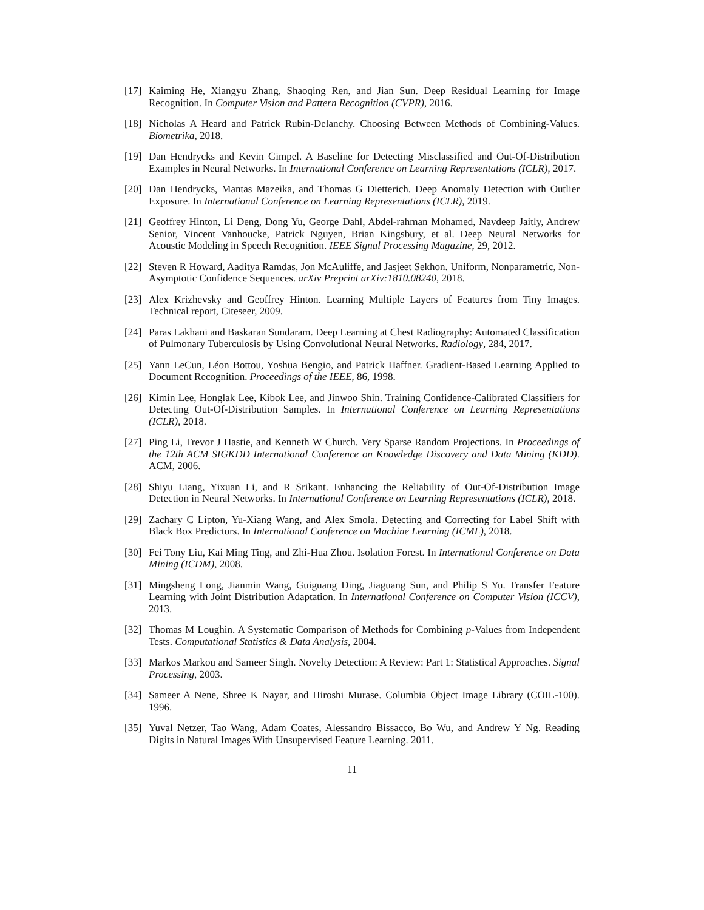[17] Kaiming He, Xiangyu Zhang, Shaoqing Ren, and Jian Sun. Deep Residual Learning for Image Recognition. In Computer Vision and Pattern Recognition (CVPR), 2016.
[18] Nicholas A Heard and Patrick Rubin-Delanchy. Choosing Between Methods of Combining-Values. Biometrika, 2018.
[19] Dan Hendrycks and Kevin Gimpel. A Baseline for Detecting Misclassified and Out-Of-Distribution Examples in Neural Networks. In International Conference on Learning Representations (ICLR), 2017.
[20] Dan Hendrycks, Mantas Mazeika, and Thomas G Dietterich. Deep Anomaly Detection with Outlier Exposure. In International Conference on Learning Representations (ICLR), 2019.
[21] Geoffrey Hinton, Li Deng, Dong Yu, George Dahl, Abdel-rahman Mohamed, Navdeep Jaitly, Andrew Senior, Vincent Vanhoucke, Patrick Nguyen, Brian Kingsbury, et al. Deep Neural Networks for Acoustic Modeling in Speech Recognition. IEEE Signal Processing Magazine, 29, 2012.
[22] Steven R Howard, Aaditya Ramdas, Jon McAuliffe, and Jasjeet Sekhon. Uniform, Nonparametric, Non-Asymptotic Confidence Sequences. arXiv Preprint arXiv:1810.08240, 2018.
[23] Alex Krizhevsky and Geoffrey Hinton. Learning Multiple Layers of Features from Tiny Images. Technical report, Citeseer, 2009.
[24] Paras Lakhani and Baskaran Sundaram. Deep Learning at Chest Radiography: Automated Classification of Pulmonary Tuberculosis by Using Convolutional Neural Networks. Radiology, 284, 2017.
[25] Yann LeCun, Léon Bottou, Yoshua Bengio, and Patrick Haffner. Gradient-Based Learning Applied to Document Recognition. Proceedings of the IEEE, 86, 1998.
[26] Kimin Lee, Honglak Lee, Kibok Lee, and Jinwoo Shin. Training Confidence-Calibrated Classifiers for Detecting Out-Of-Distribution Samples. In International Conference on Learning Representations (ICLR), 2018.
[27] Ping Li, Trevor J Hastie, and Kenneth W Church. Very Sparse Random Projections. In Proceedings of the 12th ACM SIGKDD International Conference on Knowledge Discovery and Data Mining (KDD). ACM, 2006.
[28] Shiyu Liang, Yixuan Li, and R Srikant. Enhancing the Reliability of Out-Of-Distribution Image Detection in Neural Networks. In International Conference on Learning Representations (ICLR), 2018.
[29] Zachary C Lipton, Yu-Xiang Wang, and Alex Smola. Detecting and Correcting for Label Shift with Black Box Predictors. In International Conference on Machine Learning (ICML), 2018.
[30] Fei Tony Liu, Kai Ming Ting, and Zhi-Hua Zhou. Isolation Forest. In International Conference on Data Mining (ICDM), 2008.
[31] Mingsheng Long, Jianmin Wang, Guiguang Ding, Jiaguang Sun, and Philip S Yu. Transfer Feature Learning with Joint Distribution Adaptation. In International Conference on Computer Vision (ICCV), 2013.
[32] Thomas M Loughin. A Systematic Comparison of Methods for Combining p-Values from Independent Tests. Computational Statistics & Data Analysis, 2004.
[33] Markos Markou and Sameer Singh. Novelty Detection: A Review: Part 1: Statistical Approaches. Signal Processing, 2003.
[34] Sameer A Nene, Shree K Nayar, and Hiroshi Murase. Columbia Object Image Library (COIL-100). 1996.
[35] Yuval Netzer, Tao Wang, Adam Coates, Alessandro Bissacco, Bo Wu, and Andrew Y Ng. Reading Digits in Natural Images With Unsupervised Feature Learning. 2011.
11